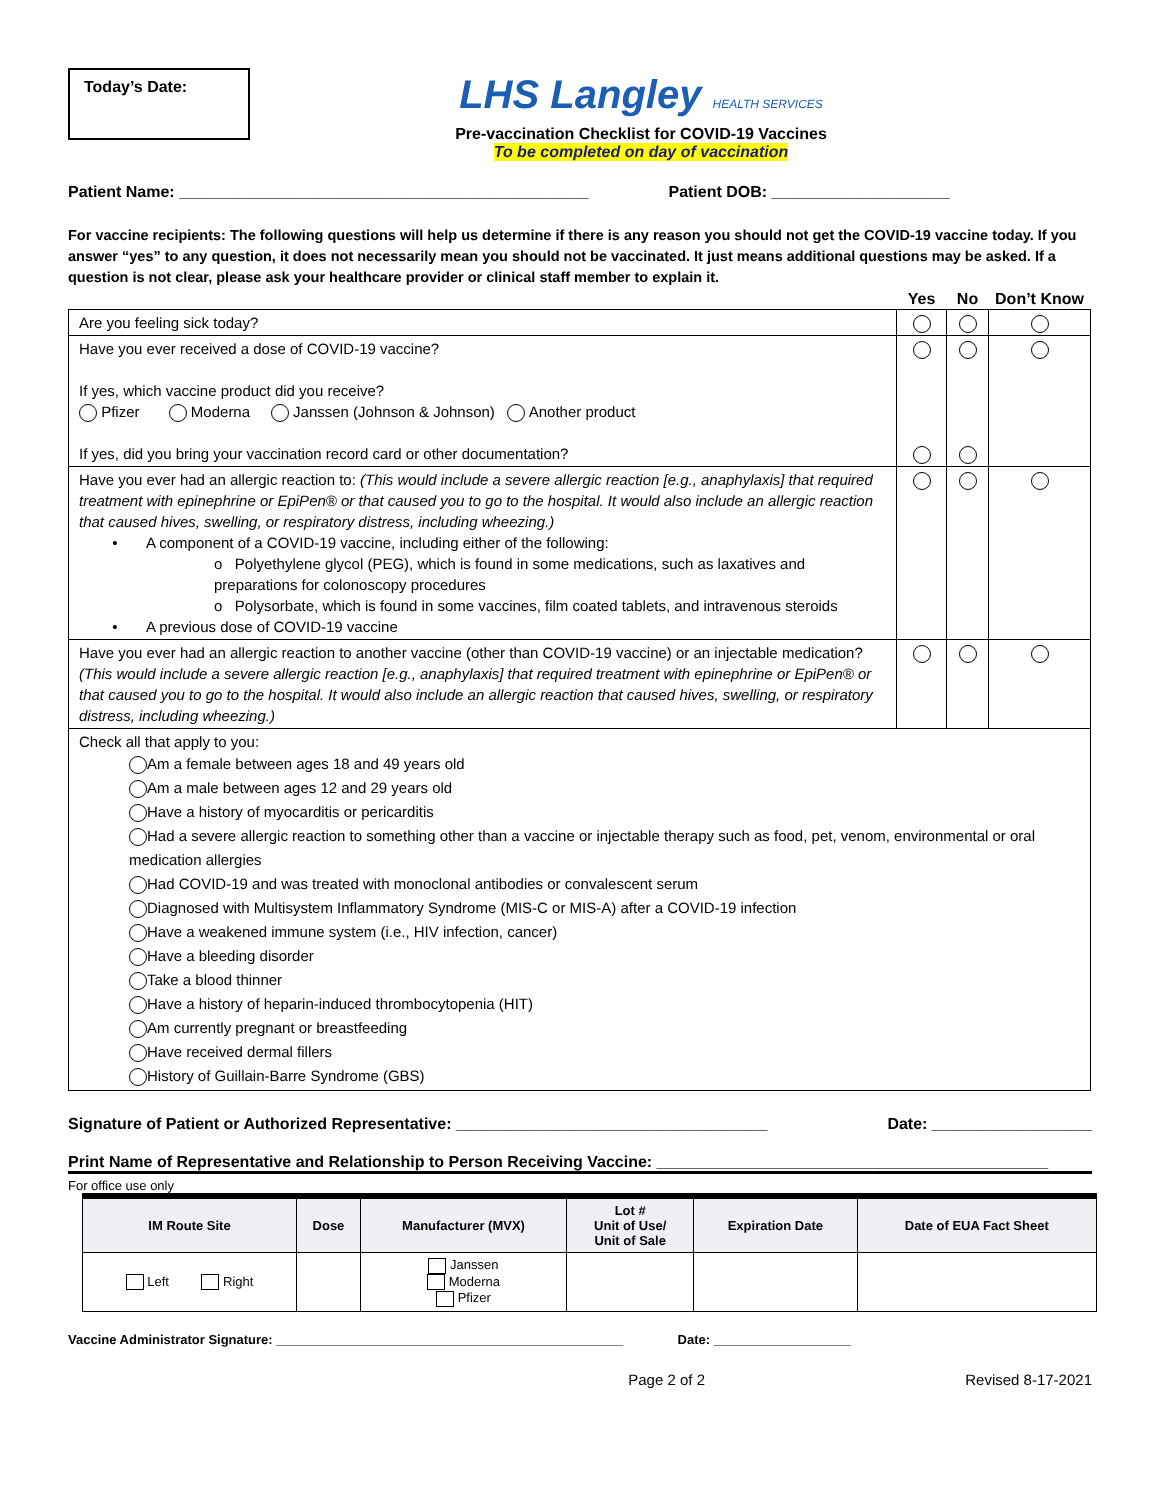Today’s Date:
LHS Langley HEALTH SERVICES
Pre-vaccination Checklist for COVID-19 Vaccines
To be completed on day of vaccination
Patient Name: ______________________________________________ Patient DOB: ____________________
For vaccine recipients: The following questions will help us determine if there is any reason you should not get the COVID-19 vaccine today. If you answer “yes” to any question, it does not necessarily mean you should not be vaccinated. It just means additional questions may be asked. If a question is not clear, please ask your healthcare provider or clinical staff member to explain it.
| | Yes | No | Don’t Know |
| --- | --- | --- | --- |
| Are you feeling sick today? | | | |
| Have you ever received a dose of COVID-19 vaccine? If yes, which vaccine product did you receive? Pfizer Moderna Janssen (Johnson & Johnson) Another product If yes, did you bring your vaccination record card or other documentation? | | | |
| Have you ever had an allergic reaction to: (This would include a severe allergic reaction [e.g., anaphylaxis] that required treatment with epinephrine or EpiPen® or that caused you to go to the hospital. It would also include an allergic reaction that caused hives, swelling, or respiratory distress, including wheezing.) • A component of a COVID-19 vaccine, including either of the following: o Polyethylene glycol (PEG), which is found in some medications, such as laxatives and preparations for colonoscopy procedures o Polysorbate, which is found in some vaccines, film coated tablets, and intravenous steroids • A previous dose of COVID-19 vaccine | | | |
| Have you ever had an allergic reaction to another vaccine (other than COVID-19 vaccine) or an injectable medication? (This would include a severe allergic reaction [e.g., anaphylaxis] that required treatment with epinephrine or EpiPen® or that caused you to go to the hospital. It would also include an allergic reaction that caused hives, swelling, or respiratory distress, including wheezing.) | | | |
| Check all that apply to you: Am a female between ages 18 and 49 years old Am a male between ages 12 and 29 years old Have a history of myocarditis or pericarditis Had a severe allergic reaction to something other than a vaccine or injectable therapy such as food, pet, venom, environmental or oral medication allergies Had COVID-19 and was treated with monoclonal antibodies or convalescent serum Diagnosed with Multisystem Inflammatory Syndrome (MIS-C or MIS-A) after a COVID-19 infection Have a weakened immune system (i.e., HIV infection, cancer) Have a bleeding disorder Take a blood thinner Have a history of heparin-induced thrombocytopenia (HIT) Am currently pregnant or breastfeeding Have received dermal fillers History of Guillain-Barre Syndrome (GBS) | | | |
Signature of Patient or Authorized Representative: ___________________________________ Date: __________________
Print Name of Representative and Relationship to Person Receiving Vaccine: ____________________________________________
For office use only
| IM Route Site | Dose | Manufacturer (MVX) | Lot # Unit of Use/ Unit of Sale | Expiration Date | Date of EUA Fact Sheet |
| --- | --- | --- | --- | --- | --- |
| Left Right | | Janssen Moderna Pfizer | | | |
Vaccine Administrator Signature: ________________________________________________ Date: ___________________
Page 2 of 2 Revised 8-17-2021